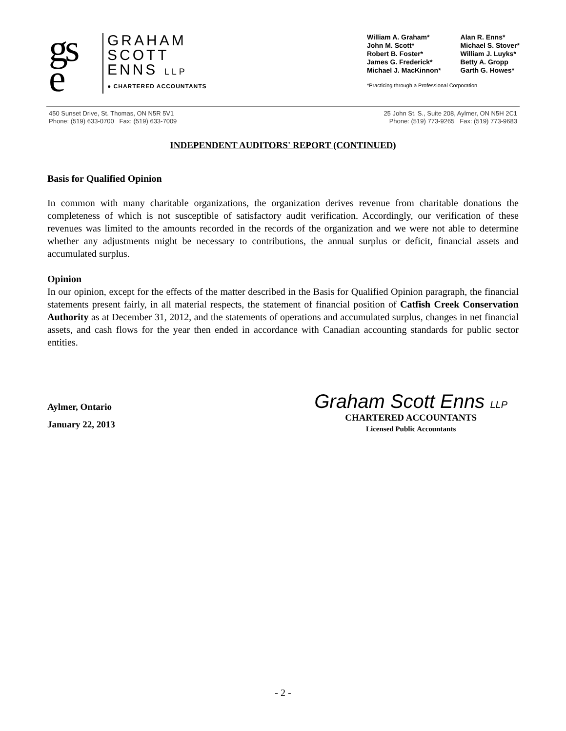gs
e
GRAHAM
SCOTT
ENNS LLP
● CHARTERED ACCOUNTANTS
William A. Graham*
John M. Scott*
Robert B. Foster*
James G. Frederick*
Michael J. MacKinnon*
Alan R. Enns*
Michael S. Stover*
William J. Luyks*
Betty A. Gropp
Garth G. Howes*
*Practicing through a Professional Corporation
450 Sunset Drive, St. Thomas, ON N5R 5V1
Phone: (519) 633-0700 Fax: (519) 633-7009
25 John St. S., Suite 208, Aylmer, ON N5H 2C1
Phone: (519) 773-9265 Fax: (519) 773-9683
INDEPENDENT AUDITORS' REPORT (CONTINUED)
Basis for Qualified Opinion
In common with many charitable organizations, the organization derives revenue from charitable donations the completeness of which is not susceptible of satisfactory audit verification. Accordingly, our verification of these revenues was limited to the amounts recorded in the records of the organization and we were not able to determine whether any adjustments might be necessary to contributions, the annual surplus or deficit, financial assets and accumulated surplus.
Opinion
In our opinion, except for the effects of the matter described in the Basis for Qualified Opinion paragraph, the financial statements present fairly, in all material respects, the statement of financial position of Catfish Creek Conservation Authority as at December 31, 2012, and the statements of operations and accumulated surplus, changes in net financial assets, and cash flows for the year then ended in accordance with Canadian accounting standards for public sector entities.
Aylmer, Ontario
January 22, 2013
Graham Scott Enns LLP
CHARTERED ACCOUNTANTS
Licensed Public Accountants
- 2 -